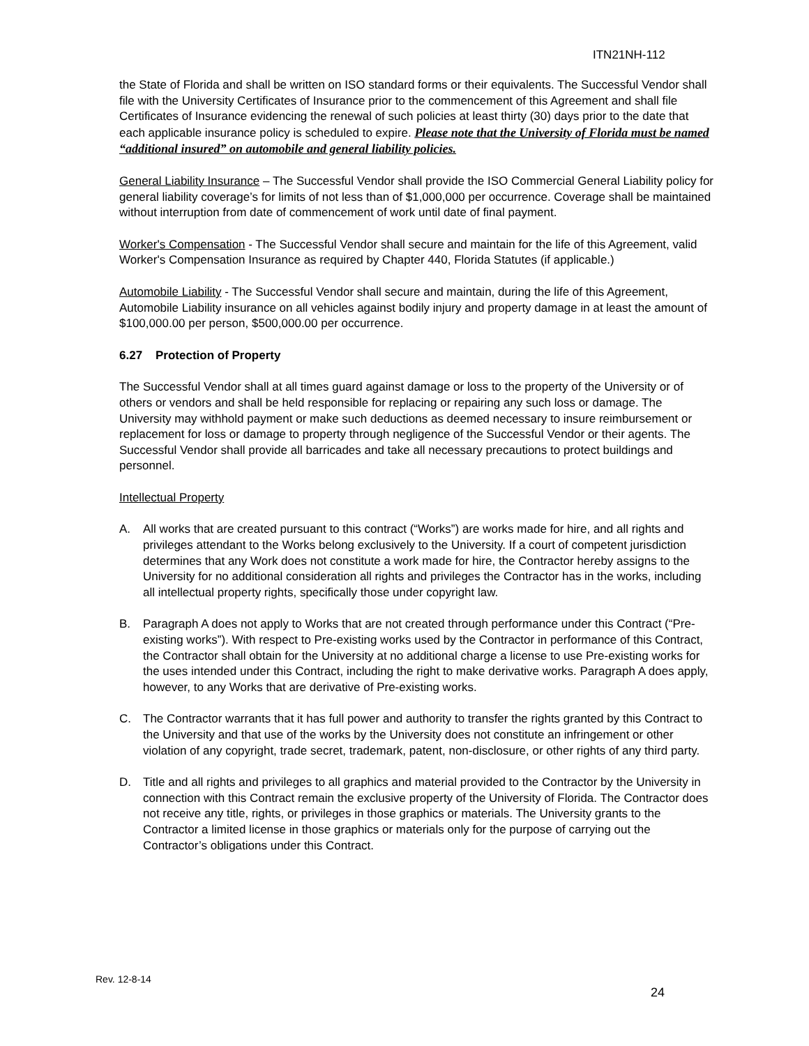ITN21NH-112
the State of Florida and shall be written on ISO standard forms or their equivalents. The Successful Vendor shall file with the University Certificates of Insurance prior to the commencement of this Agreement and shall file Certificates of Insurance evidencing the renewal of such policies at least thirty (30) days prior to the date that each applicable insurance policy is scheduled to expire. Please note that the University of Florida must be named “additional insured” on automobile and general liability policies.
General Liability Insurance – The Successful Vendor shall provide the ISO Commercial General Liability policy for general liability coverage’s for limits of not less than of $1,000,000 per occurrence. Coverage shall be maintained without interruption from date of commencement of work until date of final payment.
Worker's Compensation - The Successful Vendor shall secure and maintain for the life of this Agreement, valid Worker's Compensation Insurance as required by Chapter 440, Florida Statutes (if applicable.)
Automobile Liability - The Successful Vendor shall secure and maintain, during the life of this Agreement, Automobile Liability insurance on all vehicles against bodily injury and property damage in at least the amount of $100,000.00 per person, $500,000.00 per occurrence.
6.27 Protection of Property
The Successful Vendor shall at all times guard against damage or loss to the property of the University or of others or vendors and shall be held responsible for replacing or repairing any such loss or damage. The University may withhold payment or make such deductions as deemed necessary to insure reimbursement or replacement for loss or damage to property through negligence of the Successful Vendor or their agents. The Successful Vendor shall provide all barricades and take all necessary precautions to protect buildings and personnel.
Intellectual Property
A. All works that are created pursuant to this contract (“Works”) are works made for hire, and all rights and privileges attendant to the Works belong exclusively to the University. If a court of competent jurisdiction determines that any Work does not constitute a work made for hire, the Contractor hereby assigns to the University for no additional consideration all rights and privileges the Contractor has in the works, including all intellectual property rights, specifically those under copyright law.
B. Paragraph A does not apply to Works that are not created through performance under this Contract (“Pre-existing works”). With respect to Pre-existing works used by the Contractor in performance of this Contract, the Contractor shall obtain for the University at no additional charge a license to use Pre-existing works for the uses intended under this Contract, including the right to make derivative works. Paragraph A does apply, however, to any Works that are derivative of Pre-existing works.
C. The Contractor warrants that it has full power and authority to transfer the rights granted by this Contract to the University and that use of the works by the University does not constitute an infringement or other violation of any copyright, trade secret, trademark, patent, non-disclosure, or other rights of any third party.
D. Title and all rights and privileges to all graphics and material provided to the Contractor by the University in connection with this Contract remain the exclusive property of the University of Florida. The Contractor does not receive any title, rights, or privileges in those graphics or materials. The University grants to the Contractor a limited license in those graphics or materials only for the purpose of carrying out the Contractor’s obligations under this Contract.
Rev. 12-8-14
24